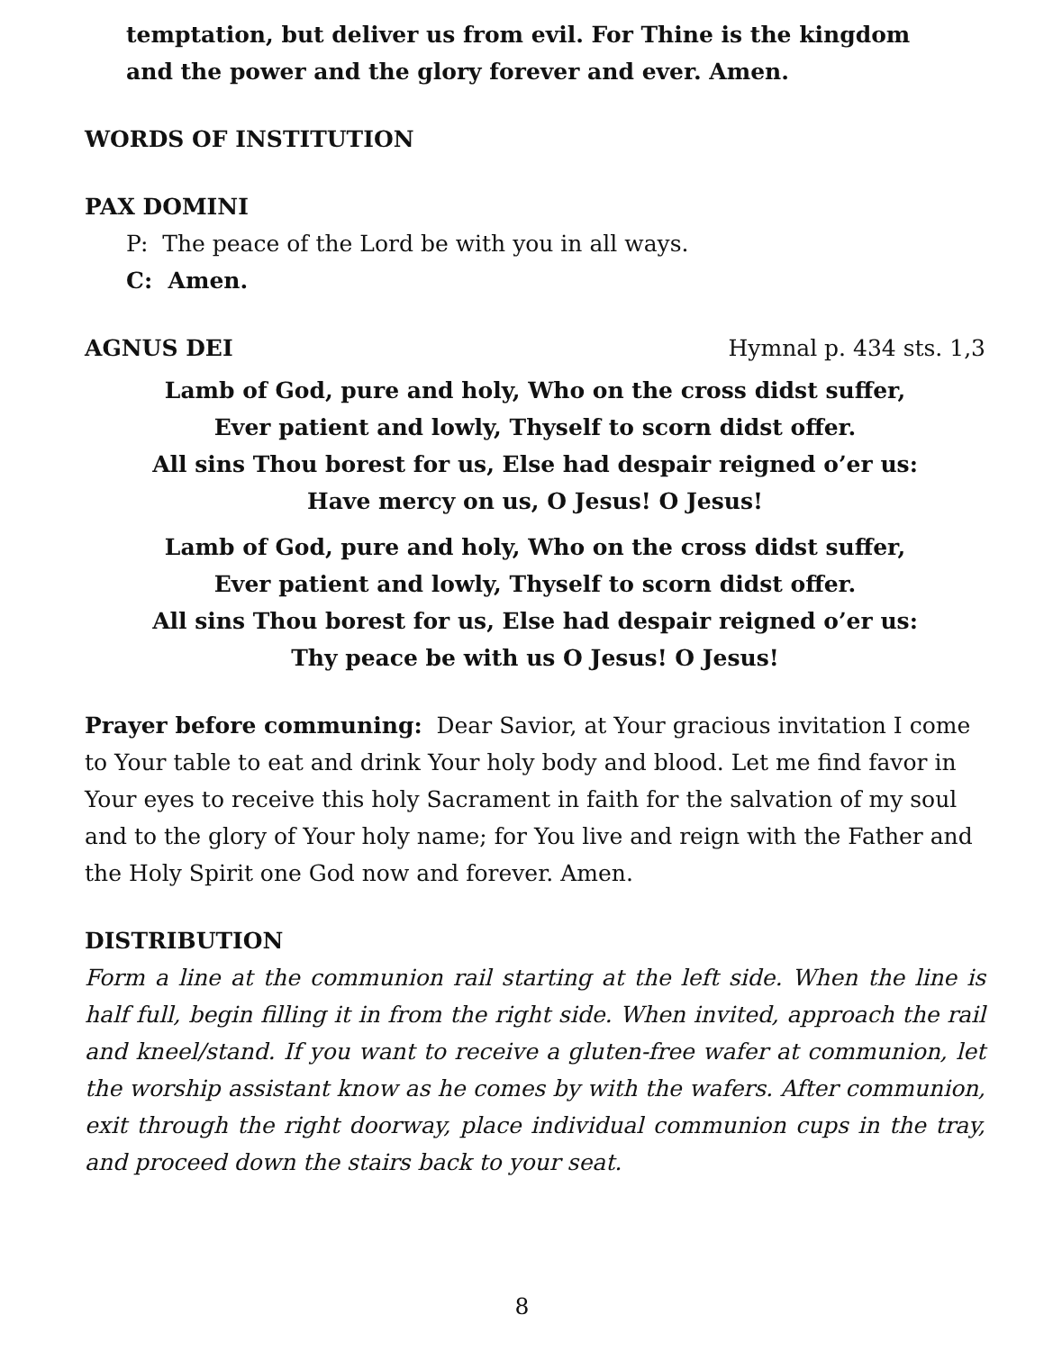temptation, but deliver us from evil. For Thine is the kingdom
and the power and the glory forever and ever. Amen.
WORDS OF INSTITUTION
PAX DOMINI
P: The peace of the Lord be with you in all ways.
C: Amen.
AGNUS DEI Hymnal p. 434 sts. 1,3
Lamb of God, pure and holy, Who on the cross didst suffer,
Ever patient and lowly, Thyself to scorn didst offer.
All sins Thou borest for us, Else had despair reigned o’er us:
Have mercy on us, O Jesus! O Jesus!
Lamb of God, pure and holy, Who on the cross didst suffer,
Ever patient and lowly, Thyself to scorn didst offer.
All sins Thou borest for us, Else had despair reigned o’er us:
Thy peace be with us O Jesus! O Jesus!
Prayer before communing: Dear Savior, at Your gracious invitation I come to Your table to eat and drink Your holy body and blood. Let me find favor in Your eyes to receive this holy Sacrament in faith for the salvation of my soul and to the glory of Your holy name; for You live and reign with the Father and the Holy Spirit one God now and forever. Amen.
DISTRIBUTION
Form a line at the communion rail starting at the left side. When the line is half full, begin filling it in from the right side. When invited, approach the rail and kneel/stand. If you want to receive a gluten-free wafer at communion, let the worship assistant know as he comes by with the wafers. After communion, exit through the right doorway, place individual communion cups in the tray, and proceed down the stairs back to your seat.
8